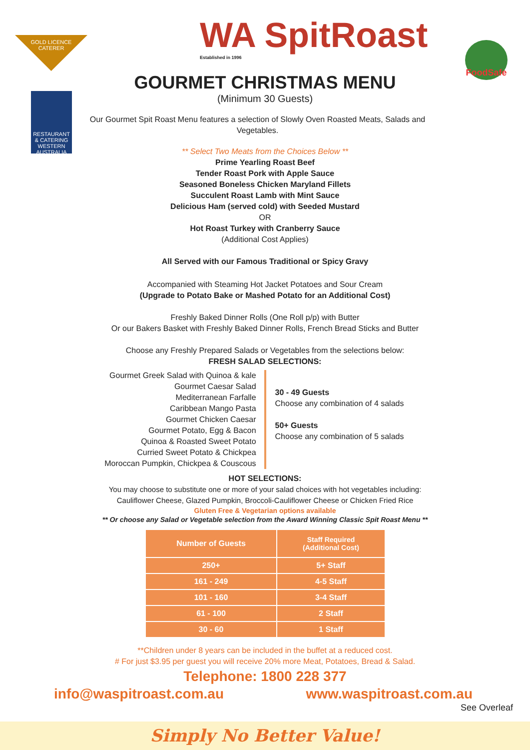GOLD LICENCE
CATERER
WA SpitRoast
Established in 1996
FoodSafe
RESTAURANT & CATERING
WESTERN AUSTRALIA
GOURMET CHRISTMAS MENU
(Minimum 30 Guests)
Our Gourmet Spit Roast Menu features a selection of Slowly Oven Roasted Meats, Salads and Vegetables.
** Select Two Meats from the Choices Below **
Prime Yearling Roast Beef
Tender Roast Pork with Apple Sauce
Seasoned Boneless Chicken Maryland Fillets
Succulent Roast Lamb with Mint Sauce
Delicious Ham (served cold) with Seeded Mustard
OR
Hot Roast Turkey with Cranberry Sauce
(Additional Cost Applies)
All Served with our Famous Traditional or Spicy Gravy
Accompanied with Steaming Hot Jacket Potatoes and Sour Cream
(Upgrade to Potato Bake or Mashed Potato for an Additional Cost)
Freshly Baked Dinner Rolls (One Roll p/p) with Butter
Or our Bakers Basket with Freshly Baked Dinner Rolls, French Bread Sticks and Butter
Choose any Freshly Prepared Salads or Vegetables from the selections below:
FRESH SALAD SELECTIONS:
Gourmet Greek Salad with Quinoa & kale
Gourmet Caesar Salad
Mediterranean Farfalle
Caribbean Mango Pasta
Gourmet Chicken Caesar
Gourmet Potato, Egg & Bacon
Quinoa & Roasted Sweet Potato
Curried Sweet Potato & Chickpea
Moroccan Pumpkin, Chickpea & Couscous
30 - 49 Guests
Choose any combination of 4 salads
50+ Guests
Choose any combination of 5 salads
HOT SELECTIONS:
You may choose to substitute one or more of your salad choices with hot vegetables including:
Cauliflower Cheese, Glazed Pumpkin, Broccoli-Cauliflower Cheese or Chicken Fried Rice
Gluten Free & Vegetarian options available
** Or choose any Salad or Vegetable selection from the Award Winning Classic Spit Roast Menu **
| Number of Guests | Staff Required (Additional Cost) |
| --- | --- |
| 250+ | 5+ Staff |
| 161 - 249 | 4-5 Staff |
| 101 - 160 | 3-4 Staff |
| 61 - 100 | 2 Staff |
| 30 - 60 | 1 Staff |
**Children under 8 years can be included in the buffet at a reduced cost.
# For just $3.95 per guest you will receive 20% more Meat, Potatoes, Bread & Salad.
Telephone: 1800 228 377
info@waspitroast.com.au www.waspitroast.com.au
See Overleaf
Simply No Better Value!